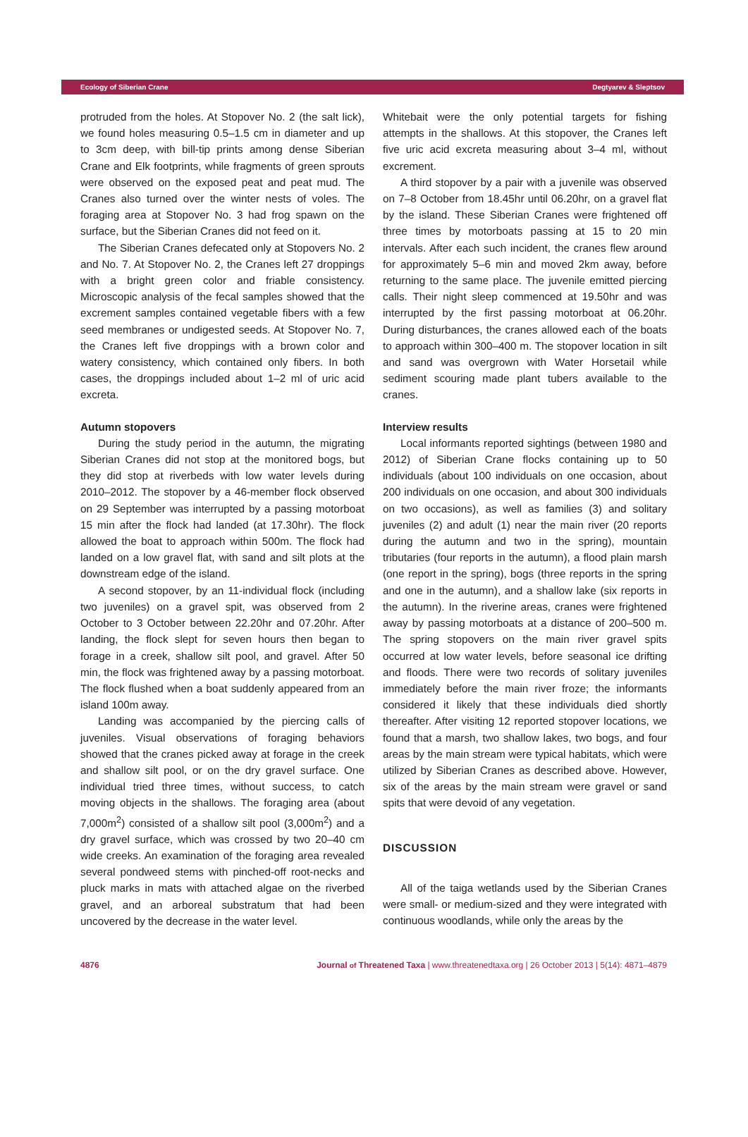Ecology of Siberian Crane Degtyarev & Sleptsov
protruded from the holes. At Stopover No. 2 (the salt lick), we found holes measuring 0.5–1.5 cm in diameter and up to 3cm deep, with bill-tip prints among dense Siberian Crane and Elk footprints, while fragments of green sprouts were observed on the exposed peat and peat mud. The Cranes also turned over the winter nests of voles. The foraging area at Stopover No. 3 had frog spawn on the surface, but the Siberian Cranes did not feed on it.
The Siberian Cranes defecated only at Stopovers No. 2 and No. 7. At Stopover No. 2, the Cranes left 27 droppings with a bright green color and friable consistency. Microscopic analysis of the fecal samples showed that the excrement samples contained vegetable fibers with a few seed membranes or undigested seeds. At Stopover No. 7, the Cranes left five droppings with a brown color and watery consistency, which contained only fibers. In both cases, the droppings included about 1–2 ml of uric acid excreta.
Autumn stopovers
During the study period in the autumn, the migrating Siberian Cranes did not stop at the monitored bogs, but they did stop at riverbeds with low water levels during 2010–2012. The stopover by a 46-member flock observed on 29 September was interrupted by a passing motorboat 15 min after the flock had landed (at 17.30hr). The flock allowed the boat to approach within 500m. The flock had landed on a low gravel flat, with sand and silt plots at the downstream edge of the island.
A second stopover, by an 11-individual flock (including two juveniles) on a gravel spit, was observed from 2 October to 3 October between 22.20hr and 07.20hr. After landing, the flock slept for seven hours then began to forage in a creek, shallow silt pool, and gravel. After 50 min, the flock was frightened away by a passing motorboat. The flock flushed when a boat suddenly appeared from an island 100m away.
Landing was accompanied by the piercing calls of juveniles. Visual observations of foraging behaviors showed that the cranes picked away at forage in the creek and shallow silt pool, or on the dry gravel surface. One individual tried three times, without success, to catch moving objects in the shallows. The foraging area (about 7,000m<sup>2</sup>) consisted of a shallow silt pool (3,000m<sup>2</sup>) and a dry gravel surface, which was crossed by two 20–40 cm wide creeks. An examination of the foraging area revealed several pondweed stems with pinched-off root-necks and pluck marks in mats with attached algae on the riverbed gravel, and an arboreal substratum that had been uncovered by the decrease in the water level.
Whitebait were the only potential targets for fishing attempts in the shallows. At this stopover, the Cranes left five uric acid excreta measuring about 3–4 ml, without excrement.
A third stopover by a pair with a juvenile was observed on 7–8 October from 18.45hr until 06.20hr, on a gravel flat by the island. These Siberian Cranes were frightened off three times by motorboats passing at 15 to 20 min intervals. After each such incident, the cranes flew around for approximately 5–6 min and moved 2km away, before returning to the same place. The juvenile emitted piercing calls. Their night sleep commenced at 19.50hr and was interrupted by the first passing motorboat at 06.20hr. During disturbances, the cranes allowed each of the boats to approach within 300–400 m. The stopover location in silt and sand was overgrown with Water Horsetail while sediment scouring made plant tubers available to the cranes.
Interview results
Local informants reported sightings (between 1980 and 2012) of Siberian Crane flocks containing up to 50 individuals (about 100 individuals on one occasion, about 200 individuals on one occasion, and about 300 individuals on two occasions), as well as families (3) and solitary juveniles (2) and adult (1) near the main river (20 reports during the autumn and two in the spring), mountain tributaries (four reports in the autumn), a flood plain marsh (one report in the spring), bogs (three reports in the spring and one in the autumn), and a shallow lake (six reports in the autumn). In the riverine areas, cranes were frightened away by passing motorboats at a distance of 200–500 m. The spring stopovers on the main river gravel spits occurred at low water levels, before seasonal ice drifting and floods. There were two records of solitary juveniles immediately before the main river froze; the informants considered it likely that these individuals died shortly thereafter. After visiting 12 reported stopover locations, we found that a marsh, two shallow lakes, two bogs, and four areas by the main stream were typical habitats, which were utilized by Siberian Cranes as described above. However, six of the areas by the main stream were gravel or sand spits that were devoid of any vegetation.
DISCUSSION
All of the taiga wetlands used by the Siberian Cranes were small- or medium-sized and they were integrated with continuous woodlands, while only the areas by the
4876 Journal of Threatened Taxa | www.threatenedtaxa.org | 26 October 2013 | 5(14): 4871–4879